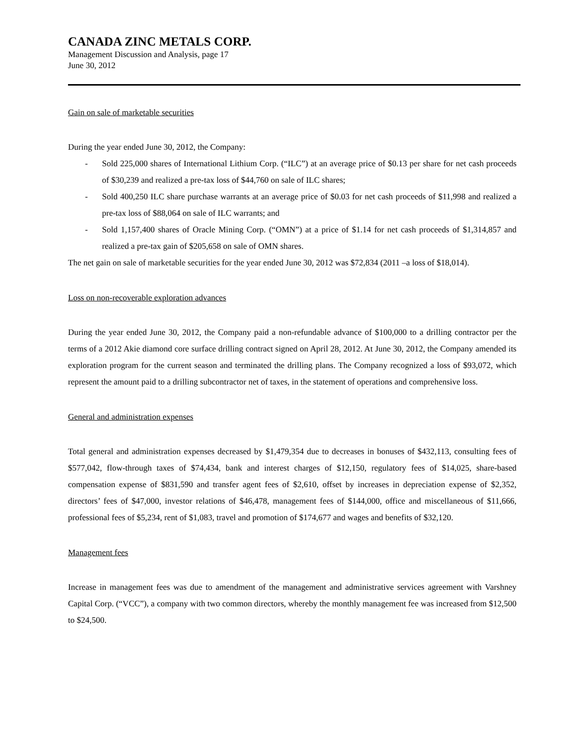CANADA ZINC METALS CORP.
Management Discussion and Analysis, page 17
June 30, 2012
Gain on sale of marketable securities
During the year ended June 30, 2012, the Company:
- Sold 225,000 shares of International Lithium Corp. (“ILC”) at an average price of $0.13 per share for net cash proceeds of $30,239 and realized a pre-tax loss of $44,760 on sale of ILC shares;
- Sold 400,250 ILC share purchase warrants at an average price of $0.03 for net cash proceeds of $11,998 and realized a pre-tax loss of $88,064 on sale of ILC warrants; and
- Sold 1,157,400 shares of Oracle Mining Corp. (“OMN”) at a price of $1.14 for net cash proceeds of $1,314,857 and realized a pre-tax gain of $205,658 on sale of OMN shares.
The net gain on sale of marketable securities for the year ended June 30, 2012 was $72,834 (2011 –a loss of $18,014).
Loss on non-recoverable exploration advances
During the year ended June 30, 2012, the Company paid a non-refundable advance of $100,000 to a drilling contractor per the terms of a 2012 Akie diamond core surface drilling contract signed on April 28, 2012. At June 30, 2012, the Company amended its exploration program for the current season and terminated the drilling plans. The Company recognized a loss of $93,072, which represent the amount paid to a drilling subcontractor net of taxes, in the statement of operations and comprehensive loss.
General and administration expenses
Total general and administration expenses decreased by $1,479,354 due to decreases in bonuses of $432,113, consulting fees of $577,042, flow-through taxes of $74,434, bank and interest charges of $12,150, regulatory fees of $14,025, share-based compensation expense of $831,590 and transfer agent fees of $2,610, offset by increases in depreciation expense of $2,352, directors’ fees of $47,000, investor relations of $46,478, management fees of $144,000, office and miscellaneous of $11,666, professional fees of $5,234, rent of $1,083, travel and promotion of $174,677 and wages and benefits of $32,120.
Management fees
Increase in management fees was due to amendment of the management and administrative services agreement with Varshney Capital Corp. (“VCC”), a company with two common directors, whereby the monthly management fee was increased from $12,500 to $24,500.